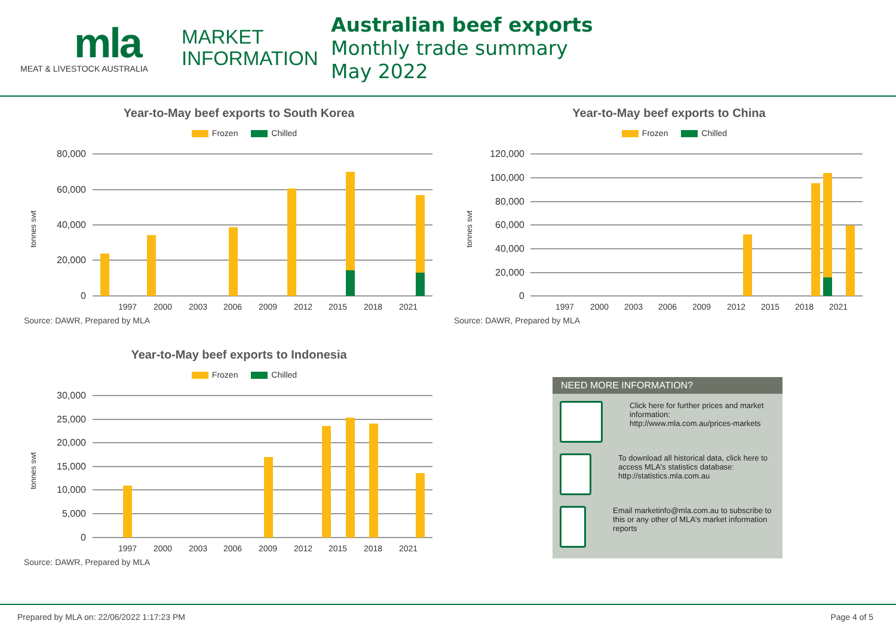mla
MEAT & LIVESTOCK AUSTRALIA
MARKET
INFORMATION
Australian beef exports
Monthly trade summary
May 2022
Year-to-May beef exports to South Korea
Frozen Chilled
tonnes swt
80,000
60,000
40,000
20,000
0
1997
2000
2003
2006
2009
2012
2015
2018
2021
Source: DAWR, Prepared by MLA
Year-to-May beef exports to China
Frozen Chilled
tonnes swt
120,000
100,000
80,000
60,000
40,000
20,000
0
1997
2000
2003
2006
2009
2012
2015
2018
2021
Source: DAWR, Prepared by MLA
Year-to-May beef exports to Indonesia
Frozen Chilled
tonnes swt
30,000
25,000
20,000
15,000
10,000
5,000
0
1997
2000
2003
2006
2009
2012
2015
2018
2021
Source: DAWR, Prepared by MLA
NEED MORE INFORMATION?
Click here for further prices and market information:
http://www.mla.com.au/prices-markets
To download all historical data, click here to access MLA's statistics database:
http://statistics.mla.com.au
Email marketinfo@mla.com.au to subscribe to this or any other of MLA's market information reports
Prepared by MLA on: 22/06/2022 1:17:23 PM Page 4 of 5